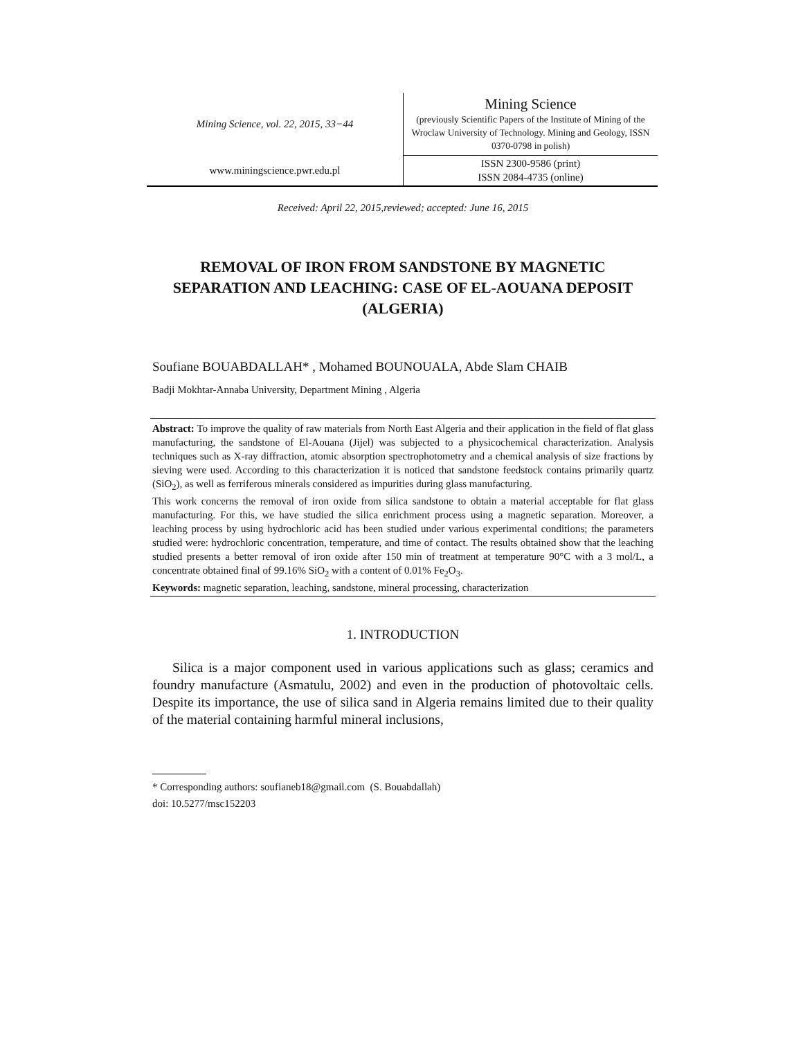| Mining Science, vol. 22, 2015, 33−44 | Mining Science (previously Scientific Papers of the Institute of Mining of the Wroclaw University of Technology. Mining and Geology, ISSN 0370-0798 in polish) |
| www.miningscience.pwr.edu.pl | ISSN 2300-9586 (print) ISSN 2084-4735 (online) |
Received: April 22, 2015,reviewed; accepted: June 16, 2015
REMOVAL OF IRON FROM SANDSTONE BY MAGNETIC SEPARATION AND LEACHING: CASE OF EL-AOUANA DEPOSIT (ALGERIA)
Soufiane BOUABDALLAH* , Mohamed BOUNOUALA, Abde Slam CHAIB
Badji Mokhtar-Annaba University, Department Mining , Algeria
Abstract: To improve the quality of raw materials from North East Algeria and their application in the field of flat glass manufacturing, the sandstone of El-Aouana (Jijel) was subjected to a physicochemical characterization. Analysis techniques such as X-ray diffraction, atomic absorption spectrophotometry and a chemical analysis of size fractions by sieving were used. According to this characterization it is noticed that sandstone feedstock contains primarily quartz (SiO<sub>2</sub>), as well as ferriferous minerals considered as impurities during glass manufacturing.
This work concerns the removal of iron oxide from silica sandstone to obtain a material acceptable for flat glass manufacturing. For this, we have studied the silica enrichment process using a magnetic separation. Moreover, a leaching process by using hydrochloric acid has been studied under various experimental conditions; the parameters studied were: hydrochloric concentration, temperature, and time of contact. The results obtained show that the leaching studied presents a better removal of iron oxide after 150 min of treatment at temperature 90°C with a 3 mol/L, a concentrate obtained final of 99.16% SiO<sub>2</sub> with a content of 0.01% Fe<sub>2</sub>O<sub>3</sub>.
Keywords: magnetic separation, leaching, sandstone, mineral processing, characterization
1. INTRODUCTION
Silica is a major component used in various applications such as glass; ceramics and foundry manufacture (Asmatulu, 2002) and even in the production of photovoltaic cells. Despite its importance, the use of silica sand in Algeria remains limited due to their quality of the material containing harmful mineral inclusions,
* Corresponding authors: soufianeb18@gmail.com (S. Bouabdallah)
doi: 10.5277/msc152203